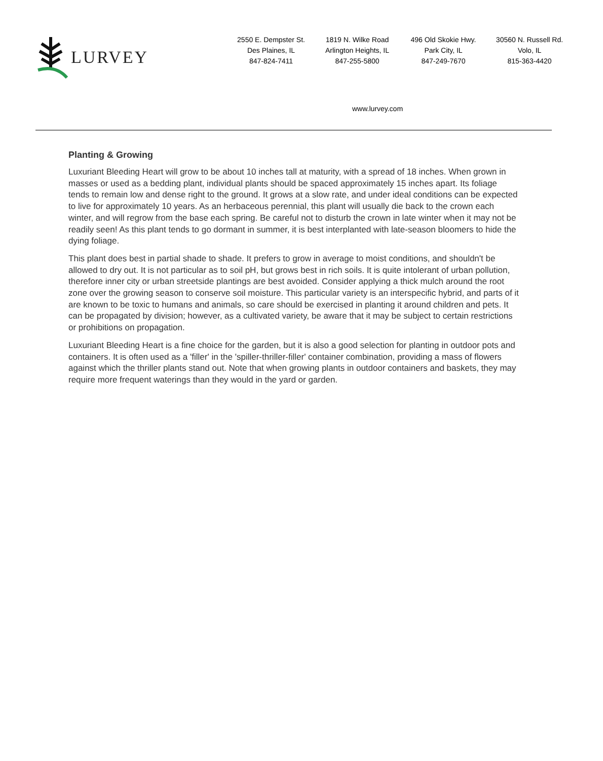LURVEY
2550 E. Dempster St.
Des Plaines, IL
847-824-7411
1819 N. Wilke Road
Arlington Heights, IL
847-255-5800
496 Old Skokie Hwy.
Park City, IL
847-249-7670
30560 N. Russell Rd.
Volo, IL
815-363-4420
www.lurvey.com
Planting & Growing
Luxuriant Bleeding Heart will grow to be about 10 inches tall at maturity, with a spread of 18 inches. When grown in masses or used as a bedding plant, individual plants should be spaced approximately 15 inches apart. Its foliage tends to remain low and dense right to the ground. It grows at a slow rate, and under ideal conditions can be expected to live for approximately 10 years. As an herbaceous perennial, this plant will usually die back to the crown each winter, and will regrow from the base each spring. Be careful not to disturb the crown in late winter when it may not be readily seen! As this plant tends to go dormant in summer, it is best interplanted with late-season bloomers to hide the dying foliage.
This plant does best in partial shade to shade. It prefers to grow in average to moist conditions, and shouldn't be allowed to dry out. It is not particular as to soil pH, but grows best in rich soils. It is quite intolerant of urban pollution, therefore inner city or urban streetside plantings are best avoided. Consider applying a thick mulch around the root zone over the growing season to conserve soil moisture. This particular variety is an interspecific hybrid, and parts of it are known to be toxic to humans and animals, so care should be exercised in planting it around children and pets. It can be propagated by division; however, as a cultivated variety, be aware that it may be subject to certain restrictions or prohibitions on propagation.
Luxuriant Bleeding Heart is a fine choice for the garden, but it is also a good selection for planting in outdoor pots and containers. It is often used as a 'filler' in the 'spiller-thriller-filler' container combination, providing a mass of flowers against which the thriller plants stand out. Note that when growing plants in outdoor containers and baskets, they may require more frequent waterings than they would in the yard or garden.